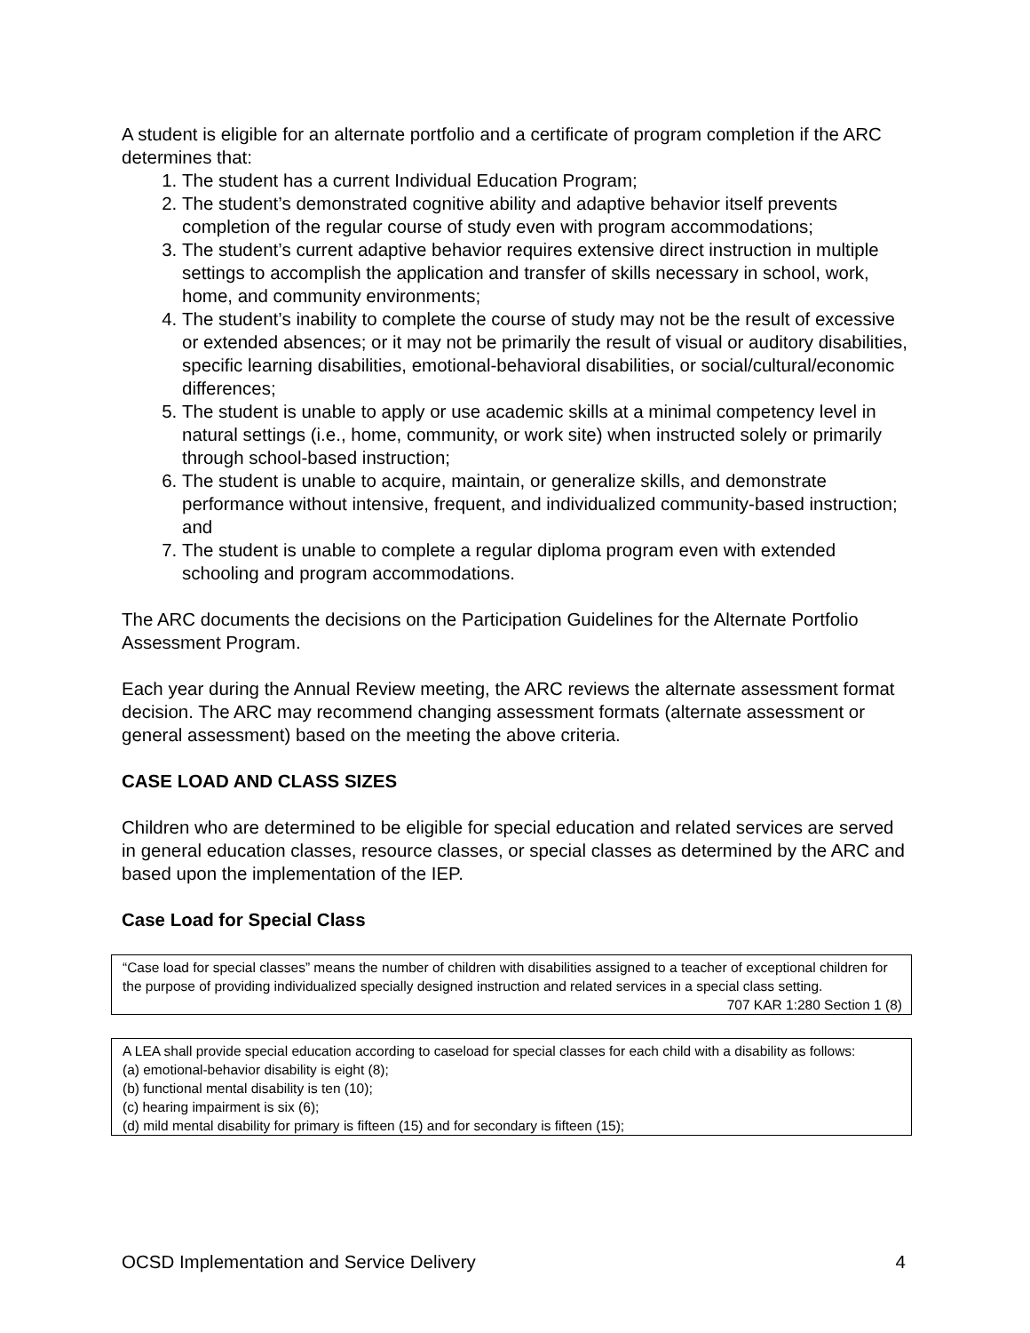A student is eligible for an alternate portfolio and a certificate of program completion if the ARC determines that:
1. The student has a current Individual Education Program;
2. The student’s demonstrated cognitive ability and adaptive behavior itself prevents completion of the regular course of study even with program accommodations;
3. The student’s current adaptive behavior requires extensive direct instruction in multiple settings to accomplish the application and transfer of skills necessary in school, work, home, and community environments;
4. The student’s inability to complete the course of study may not be the result of excessive or extended absences; or it may not be primarily the result of visual or auditory disabilities, specific learning disabilities, emotional-behavioral disabilities, or social/cultural/economic differences;
5. The student is unable to apply or use academic skills at a minimal competency level in natural settings (i.e., home, community, or work site) when instructed solely or primarily through school-based instruction;
6. The student is unable to acquire, maintain, or generalize skills, and demonstrate performance without intensive, frequent, and individualized community-based instruction; and
7. The student is unable to complete a regular diploma program even with extended schooling and program accommodations.
The ARC documents the decisions on the Participation Guidelines for the Alternate Portfolio Assessment Program.
Each year during the Annual Review meeting, the ARC reviews the alternate assessment format decision. The ARC may recommend changing assessment formats (alternate assessment or general assessment) based on the meeting the above criteria.
CASE LOAD AND CLASS SIZES
Children who are determined to be eligible for special education and related services are served in general education classes, resource classes, or special classes as determined by the ARC and based upon the implementation of the IEP.
Case Load for Special Class
“Case load for special classes” means the number of children with disabilities assigned to a teacher of exceptional children for the purpose of providing individualized specially designed instruction and related services in a special class setting.
707 KAR 1:280 Section 1 (8)
A LEA shall provide special education according to caseload for special classes for each child with a disability as follows:
(a) emotional-behavior disability is eight (8);
(b) functional mental disability is ten (10);
(c) hearing impairment is six (6);
(d) mild mental disability for primary is fifteen (15) and for secondary is fifteen (15);
OCSD Implementation and Service Delivery 4